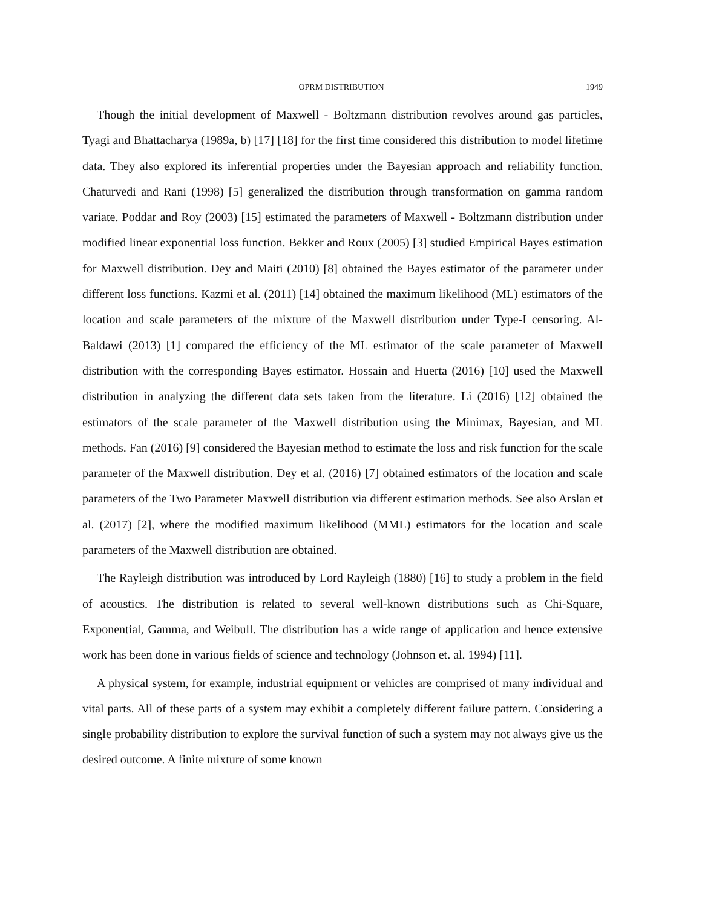OPRM DISTRIBUTION 1949
Though the initial development of Maxwell - Boltzmann distribution revolves around gas particles, Tyagi and Bhattacharya (1989a, b) [17] [18] for the first time considered this distribution to model lifetime data. They also explored its inferential properties under the Bayesian approach and reliability function. Chaturvedi and Rani (1998) [5] generalized the distribution through transformation on gamma random variate. Poddar and Roy (2003) [15] estimated the parameters of Maxwell - Boltzmann distribution under modified linear exponential loss function. Bekker and Roux (2005) [3] studied Empirical Bayes estimation for Maxwell distribution. Dey and Maiti (2010) [8] obtained the Bayes estimator of the parameter under different loss functions. Kazmi et al. (2011) [14] obtained the maximum likelihood (ML) estimators of the location and scale parameters of the mixture of the Maxwell distribution under Type-I censoring. Al-Baldawi (2013) [1] compared the efficiency of the ML estimator of the scale parameter of Maxwell distribution with the corresponding Bayes estimator. Hossain and Huerta (2016) [10] used the Maxwell distribution in analyzing the different data sets taken from the literature. Li (2016) [12] obtained the estimators of the scale parameter of the Maxwell distribution using the Minimax, Bayesian, and ML methods. Fan (2016) [9] considered the Bayesian method to estimate the loss and risk function for the scale parameter of the Maxwell distribution. Dey et al. (2016) [7] obtained estimators of the location and scale parameters of the Two Parameter Maxwell distribution via different estimation methods. See also Arslan et al. (2017) [2], where the modified maximum likelihood (MML) estimators for the location and scale parameters of the Maxwell distribution are obtained.
The Rayleigh distribution was introduced by Lord Rayleigh (1880) [16] to study a problem in the field of acoustics. The distribution is related to several well-known distributions such as Chi-Square, Exponential, Gamma, and Weibull. The distribution has a wide range of application and hence extensive work has been done in various fields of science and technology (Johnson et. al. 1994) [11].
A physical system, for example, industrial equipment or vehicles are comprised of many individual and vital parts. All of these parts of a system may exhibit a completely different failure pattern. Considering a single probability distribution to explore the survival function of such a system may not always give us the desired outcome. A finite mixture of some known